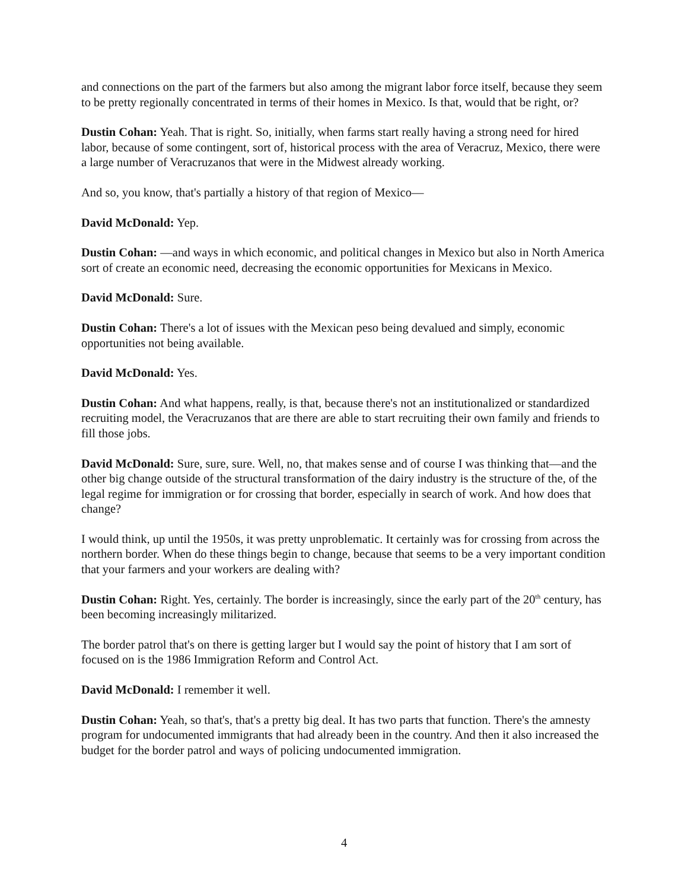and connections on the part of the farmers but also among the migrant labor force itself, because they seem to be pretty regionally concentrated in terms of their homes in Mexico. Is that, would that be right, or?
Dustin Cohan: Yeah. That is right. So, initially, when farms start really having a strong need for hired labor, because of some contingent, sort of, historical process with the area of Veracruz, Mexico, there were a large number of Veracruzanos that were in the Midwest already working.
And so, you know, that's partially a history of that region of Mexico—
David McDonald: Yep.
Dustin Cohan: —and ways in which economic, and political changes in Mexico but also in North America sort of create an economic need, decreasing the economic opportunities for Mexicans in Mexico.
David McDonald: Sure.
Dustin Cohan: There's a lot of issues with the Mexican peso being devalued and simply, economic opportunities not being available.
David McDonald: Yes.
Dustin Cohan: And what happens, really, is that, because there's not an institutionalized or standardized recruiting model, the Veracruzanos that are there are able to start recruiting their own family and friends to fill those jobs.
David McDonald: Sure, sure, sure. Well, no, that makes sense and of course I was thinking that—and the other big change outside of the structural transformation of the dairy industry is the structure of the, of the legal regime for immigration or for crossing that border, especially in search of work. And how does that change?
I would think, up until the 1950s, it was pretty unproblematic. It certainly was for crossing from across the northern border. When do these things begin to change, because that seems to be a very important condition that your farmers and your workers are dealing with?
Dustin Cohan: Right. Yes, certainly. The border is increasingly, since the early part of the 20<sup>th</sup> century, has been becoming increasingly militarized.
The border patrol that's on there is getting larger but I would say the point of history that I am sort of focused on is the 1986 Immigration Reform and Control Act.
David McDonald: I remember it well.
Dustin Cohan: Yeah, so that's, that's a pretty big deal. It has two parts that function. There's the amnesty program for undocumented immigrants that had already been in the country. And then it also increased the budget for the border patrol and ways of policing undocumented immigration.
4